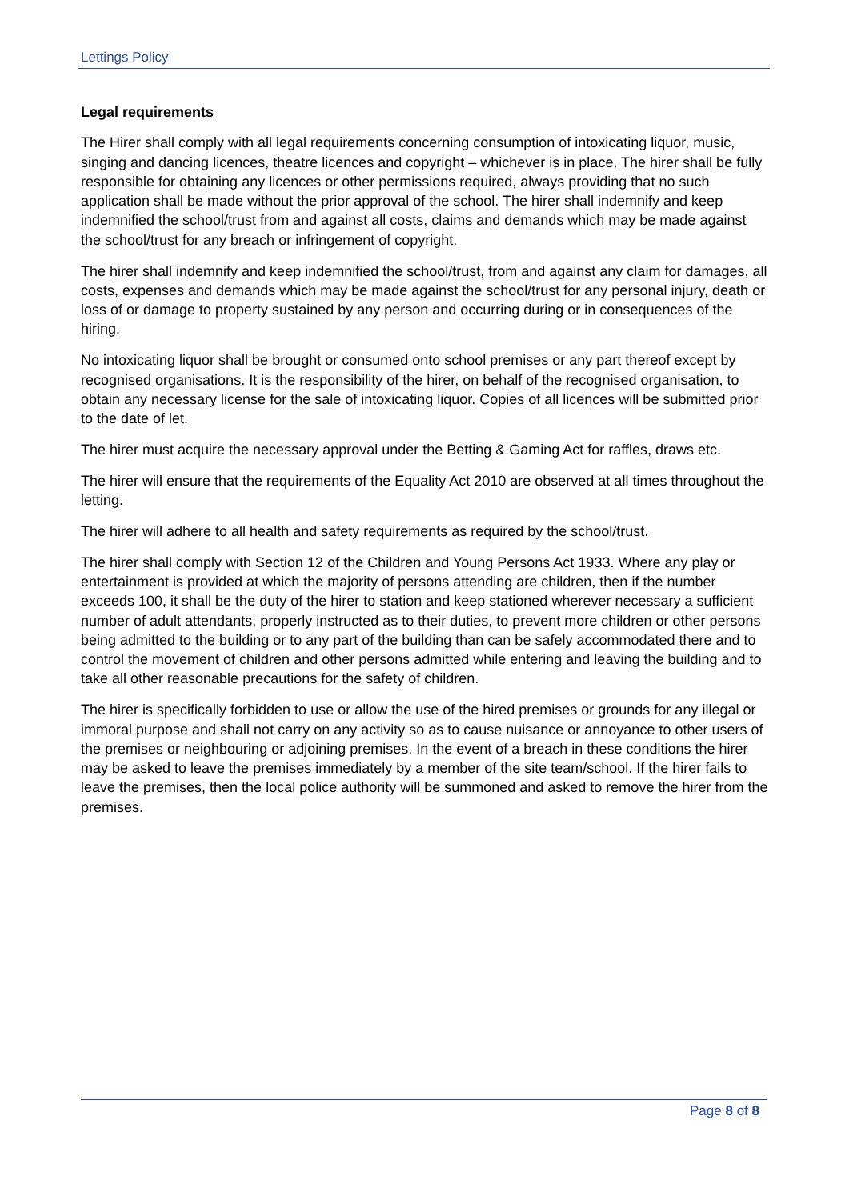Lettings Policy
Legal requirements
The Hirer shall comply with all legal requirements concerning consumption of intoxicating liquor, music, singing and dancing licences, theatre licences and copyright – whichever is in place. The hirer shall be fully responsible for obtaining any licences or other permissions required, always providing that no such application shall be made without the prior approval of the school. The hirer shall indemnify and keep indemnified the school/trust from and against all costs, claims and demands which may be made against the school/trust for any breach or infringement of copyright.
The hirer shall indemnify and keep indemnified the school/trust, from and against any claim for damages, all costs, expenses and demands which may be made against the school/trust for any personal injury, death or loss of or damage to property sustained by any person and occurring during or in consequences of the hiring.
No intoxicating liquor shall be brought or consumed onto school premises or any part thereof except by recognised organisations. It is the responsibility of the hirer, on behalf of the recognised organisation, to obtain any necessary license for the sale of intoxicating liquor. Copies of all licences will be submitted prior to the date of let.
The hirer must acquire the necessary approval under the Betting & Gaming Act for raffles, draws etc.
The hirer will ensure that the requirements of the Equality Act 2010 are observed at all times throughout the letting.
The hirer will adhere to all health and safety requirements as required by the school/trust.
The hirer shall comply with Section 12 of the Children and Young Persons Act 1933. Where any play or entertainment is provided at which the majority of persons attending are children, then if the number exceeds 100, it shall be the duty of the hirer to station and keep stationed wherever necessary a sufficient number of adult attendants, properly instructed as to their duties, to prevent more children or other persons being admitted to the building or to any part of the building than can be safely accommodated there and to control the movement of children and other persons admitted while entering and leaving the building and to take all other reasonable precautions for the safety of children.
The hirer is specifically forbidden to use or allow the use of the hired premises or grounds for any illegal or immoral purpose and shall not carry on any activity so as to cause nuisance or annoyance to other users of the premises or neighbouring or adjoining premises. In the event of a breach in these conditions the hirer may be asked to leave the premises immediately by a member of the site team/school. If the hirer fails to leave the premises, then the local police authority will be summoned and asked to remove the hirer from the premises.
Page 8 of 8